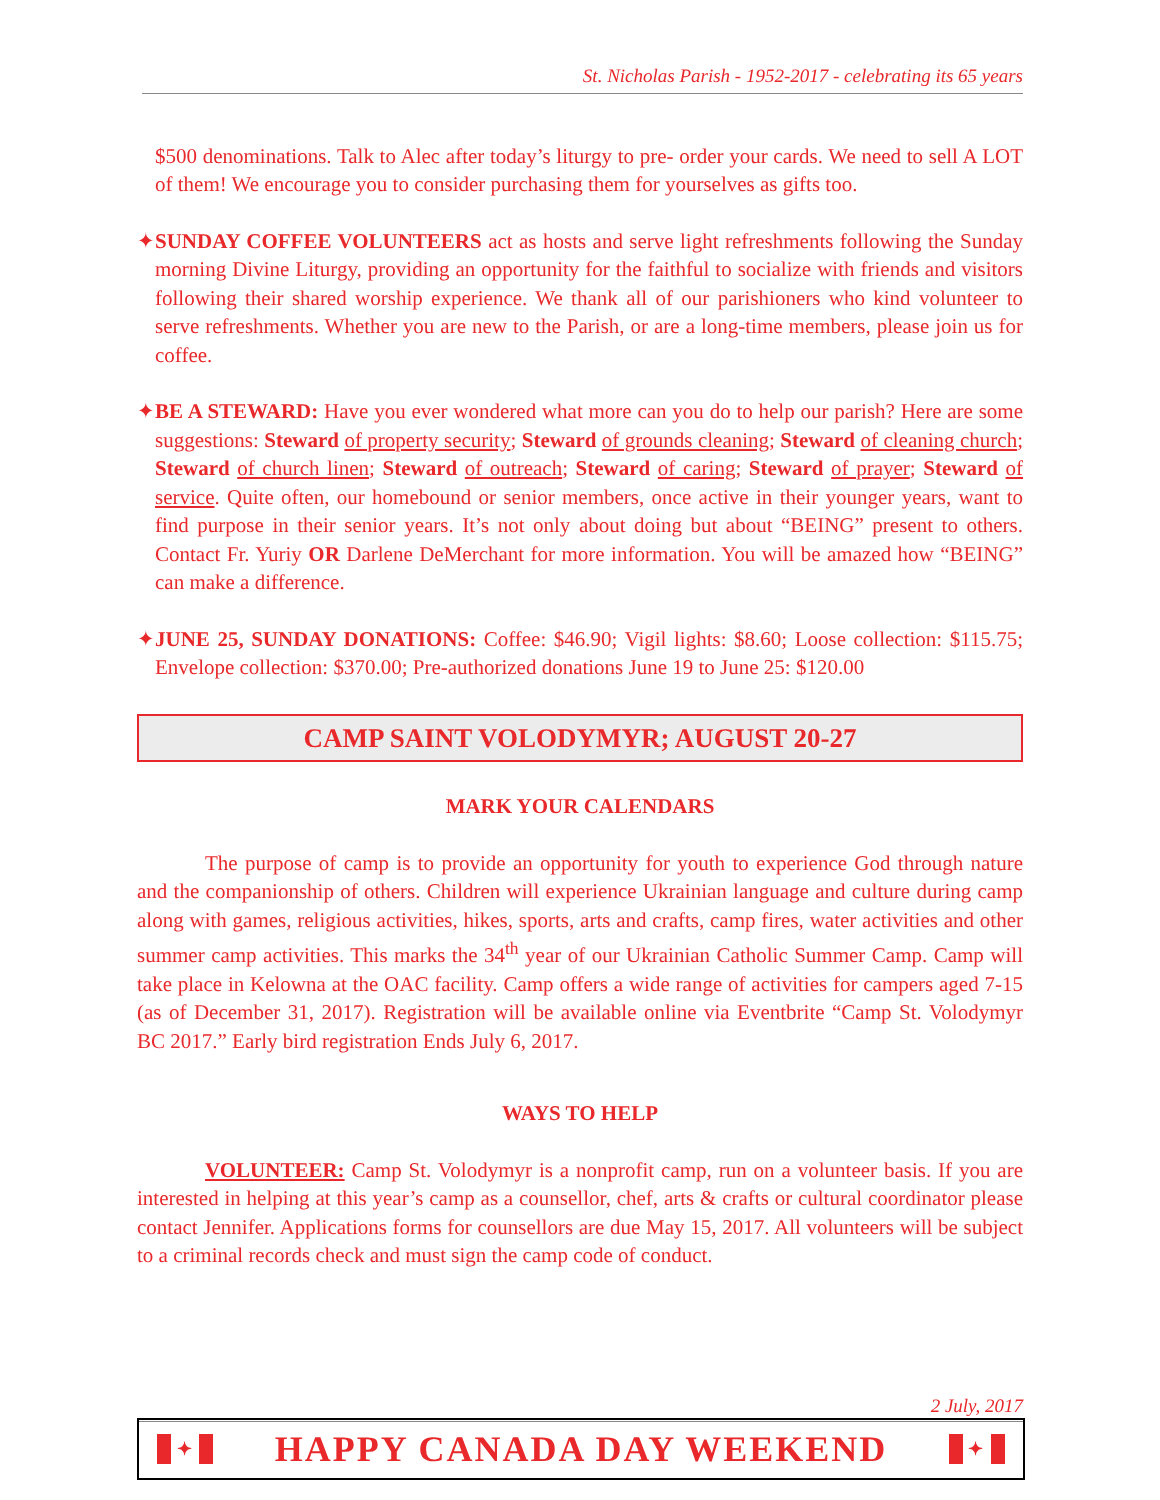St. Nicholas Parish - 1952-2017 - celebrating its 65 years
$500 denominations. Talk to Alec after today’s liturgy to pre- order your cards. We need to sell A LOT of them! We encourage you to consider purchasing them for yourselves as gifts too.
✦SUNDAY COFFEE VOLUNTEERS act as hosts and serve light refreshments following the Sunday morning Divine Liturgy, providing an opportunity for the faithful to socialize with friends and visitors following their shared worship experience. We thank all of our parishioners who kind volunteer to serve refreshments. Whether you are new to the Parish, or are a long-time members, please join us for coffee.
✦BE A STEWARD: Have you ever wondered what more can you do to help our parish? Here are some suggestions: Steward of property security; Steward of grounds cleaning; Steward of cleaning church; Steward of church linen; Steward of outreach; Steward of caring; Steward of prayer; Steward of service. Quite often, our homebound or senior members, once active in their younger years, want to find purpose in their senior years. It’s not only about doing but about “BEING” present to others. Contact Fr. Yuriy OR Darlene DeMerchant for more information. You will be amazed how “BEING” can make a difference.
✦JUNE 25, SUNDAY DONATIONS: Coffee: $46.90; Vigil lights: $8.60; Loose collection: $115.75; Envelope collection: $370.00; Pre-authorized donations June 19 to June 25: $120.00
CAMP SAINT VOLODYMYR; AUGUST 20-27
MARK YOUR CALENDARS
The purpose of camp is to provide an opportunity for youth to experience God through nature and the companionship of others. Children will experience Ukrainian language and culture during camp along with games, religious activities, hikes, sports, arts and crafts, camp fires, water activities and other summer camp activities. This marks the 34<sup>th</sup> year of our Ukrainian Catholic Summer Camp. Camp will take place in Kelowna at the OAC facility. Camp offers a wide range of activities for campers aged 7-15 (as of December 31, 2017). Registration will be available online via Eventbrite “Camp St. Volodymyr BC 2017.” Early bird registration Ends July 6, 2017.
WAYS TO HELP
VOLUNTEER: Camp St. Volodymyr is a nonprofit camp, run on a volunteer basis. If you are interested in helping at this year’s camp as a counsellor, chef, arts & crafts or cultural coordinator please contact Jennifer. Applications forms for counsellors are due May 15, 2017. All volunteers will be subject to a criminal records check and must sign the camp code of conduct.
2 July, 2017
✦ HAPPY CANADA DAY WEEKEND ✦